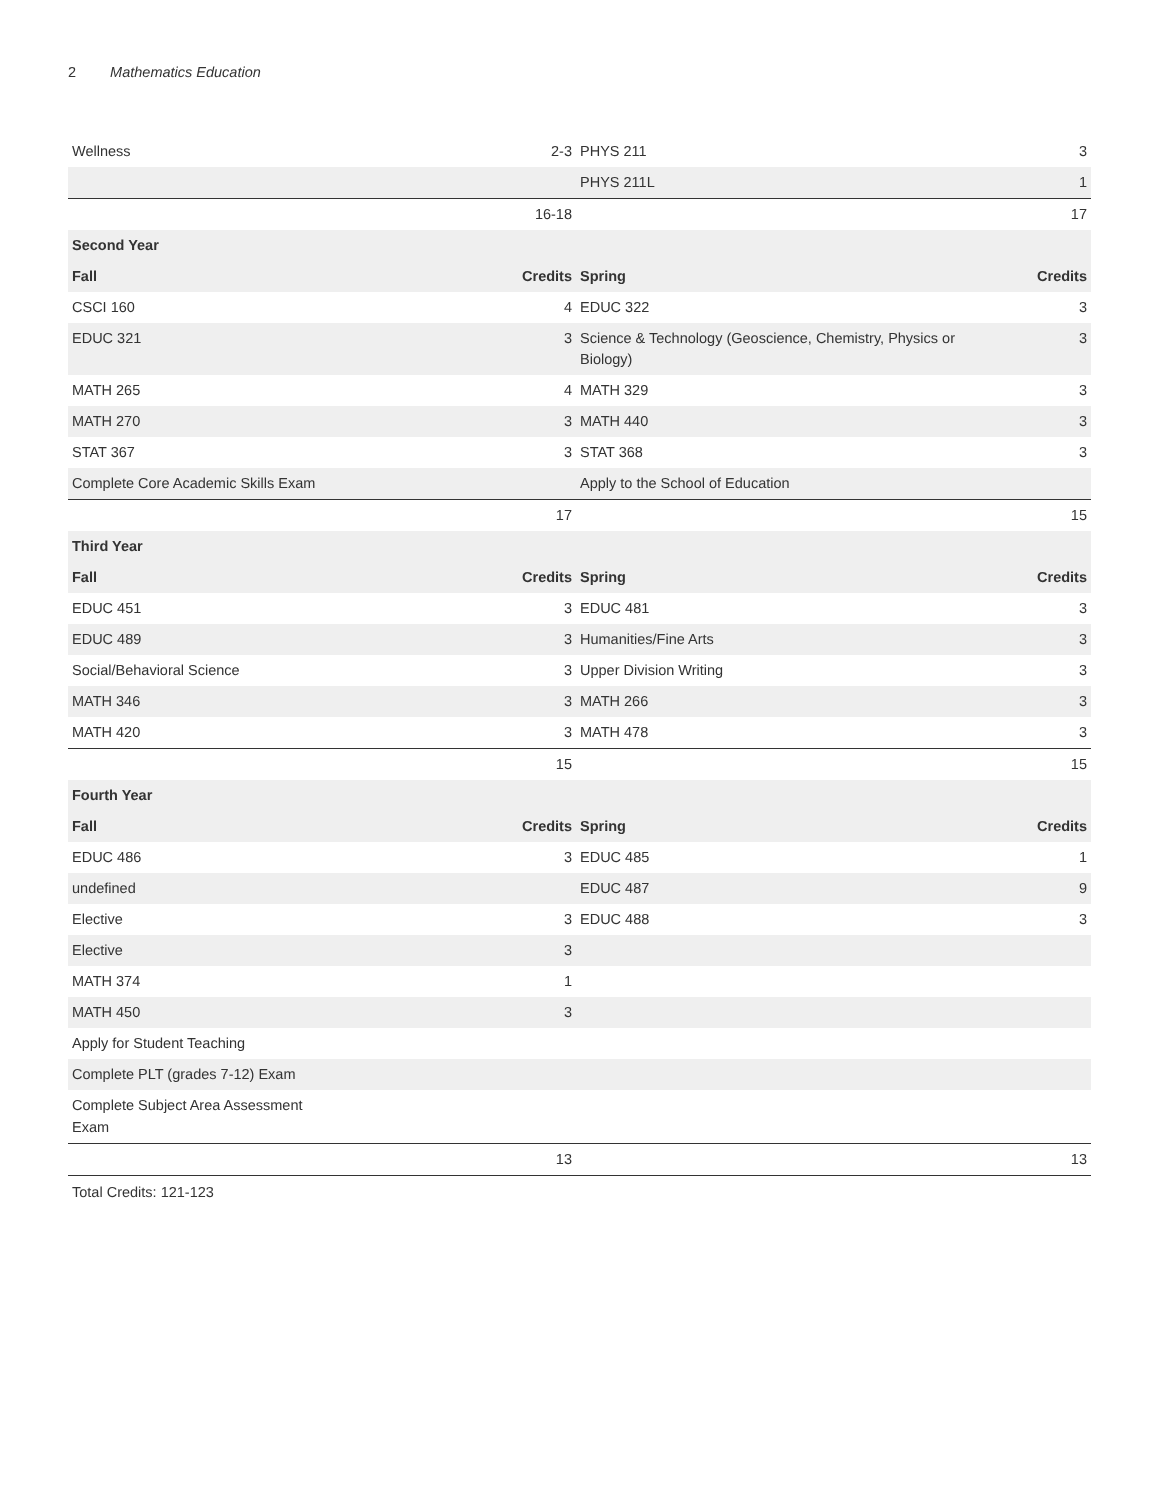2 Mathematics Education
| Wellness | 2-3 | PHYS 211 | 3 |
| | | PHYS 211L | 1 |
| | 16-18 | | 17 |
| Second Year | | | |
| Fall | Credits | Spring | Credits |
| CSCI 160 | 4 | EDUC 322 | 3 |
| EDUC 321 | 3 | Science & Technology (Geoscience, Chemistry, Physics or Biology) | 3 |
| MATH 265 | 4 | MATH 329 | 3 |
| MATH 270 | 3 | MATH 440 | 3 |
| STAT 367 | 3 | STAT 368 | 3 |
| Complete Core Academic Skills Exam | | Apply to the School of Education | |
| | 17 | | 15 |
| Third Year | | | |
| Fall | Credits | Spring | Credits |
| EDUC 451 | 3 | EDUC 481 | 3 |
| EDUC 489 | 3 | Humanities/Fine Arts | 3 |
| Social/Behavioral Science | 3 | Upper Division Writing | 3 |
| MATH 346 | 3 | MATH 266 | 3 |
| MATH 420 | 3 | MATH 478 | 3 |
| | 15 | | 15 |
| Fourth Year | | | |
| Fall | Credits | Spring | Credits |
| EDUC 486 | 3 | EDUC 485 | 1 |
| undefined | | EDUC 487 | 9 |
| Elective | 3 | EDUC 488 | 3 |
| Elective | 3 | | |
| MATH 374 | 1 | | |
| MATH 450 | 3 | | |
| Apply for Student Teaching | | | |
| Complete PLT (grades 7-12) Exam | | | |
| Complete Subject Area Assessment Exam | | | |
| | 13 | | 13 |
Total Credits: 121-123